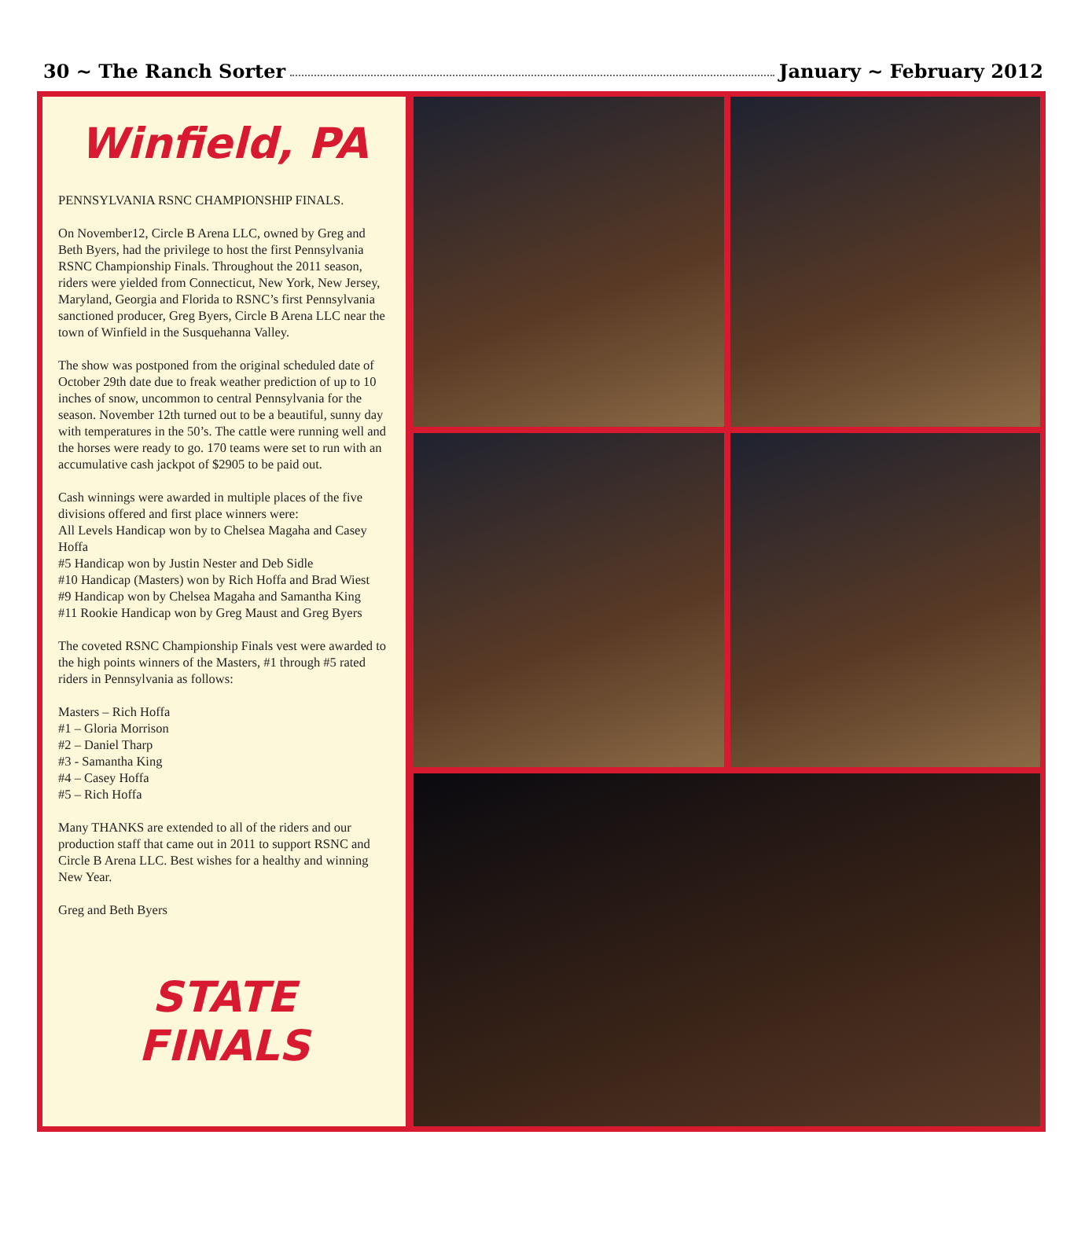30 ~ The Ranch Sorter January ~ February 2012
Winfield, PA
PENNSYLVANIA RSNC CHAMPIONSHIP FINALS.
On November12, Circle B Arena LLC, owned by Greg and Beth Byers, had the privilege to host the first Pennsylvania RSNC Championship Finals. Throughout the 2011 season, riders were yielded from Connecticut, New York, New Jersey, Maryland, Georgia and Florida to RSNC’s first Pennsylvania sanctioned producer, Greg Byers, Circle B Arena LLC near the town of Winfield in the Susquehanna Valley.
The show was postponed from the original scheduled date of October 29th date due to freak weather prediction of up to 10 inches of snow, uncommon to central Pennsylvania for the season. November 12th turned out to be a beautiful, sunny day with temperatures in the 50’s. The cattle were running well and the horses were ready to go. 170 teams were set to run with an accumulative cash jackpot of $2905 to be paid out.
Cash winnings were awarded in multiple places of the five divisions offered and first place winners were:
All Levels Handicap won by to Chelsea Magaha and Casey Hoffa
#5 Handicap won by Justin Nester and Deb Sidle
#10 Handicap (Masters) won by Rich Hoffa and Brad Wiest
#9 Handicap won by Chelsea Magaha and Samantha King
#11 Rookie Handicap won by Greg Maust and Greg Byers
The coveted RSNC Championship Finals vest were awarded to the high points winners of the Masters, #1 through #5 rated riders in Pennsylvania as follows:
Masters – Rich Hoffa
#1 – Gloria Morrison
#2 – Daniel Tharp
#3 - Samantha King
#4 – Casey Hoffa
#5 – Rich Hoffa
Many THANKS are extended to all of the riders and our production staff that came out in 2011 to support RSNC and Circle B Arena LLC. Best wishes for a healthy and winning New Year.
Greg and Beth Byers
STATE
FINALS